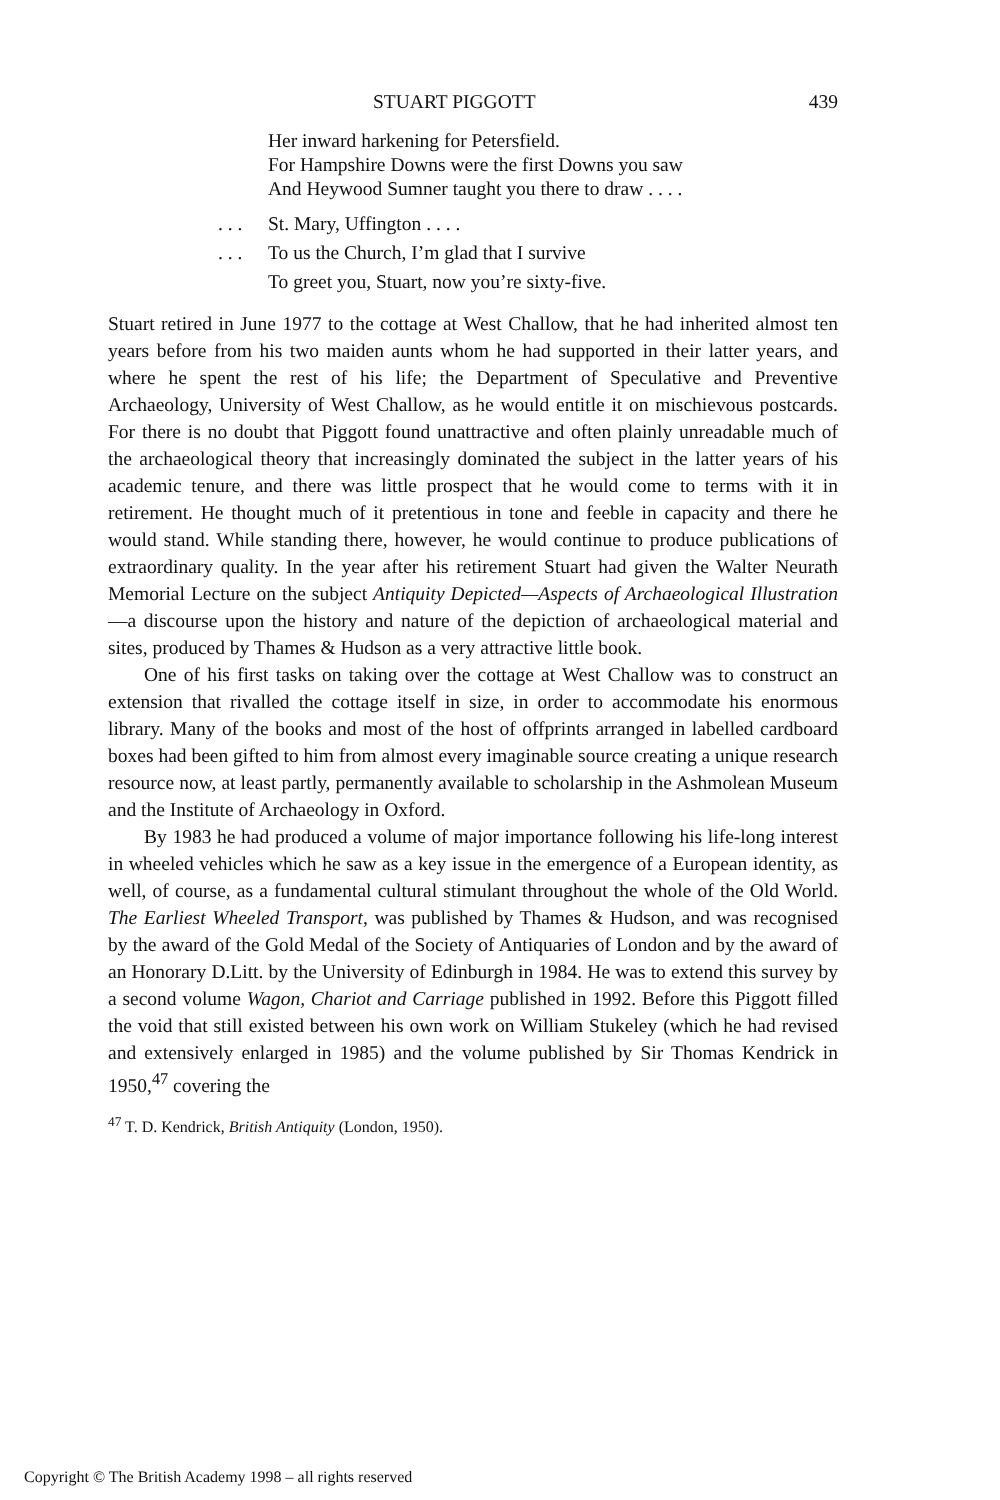STUART PIGGOTT 439
Her inward harkening for Petersfield.
For Hampshire Downs were the first Downs you saw
And Heywood Sumner taught you there to draw . . . .
. . . St. Mary, Uffington . . . .
. . . To us the Church, I’m glad that I survive
To greet you, Stuart, now you’re sixty-five.
Stuart retired in June 1977 to the cottage at West Challow, that he had inherited almost ten years before from his two maiden aunts whom he had supported in their latter years, and where he spent the rest of his life; the Department of Speculative and Preventive Archaeology, University of West Challow, as he would entitle it on mischievous postcards. For there is no doubt that Piggott found unattractive and often plainly unreadable much of the archaeological theory that increasingly dominated the subject in the latter years of his academic tenure, and there was little prospect that he would come to terms with it in retirement. He thought much of it pretentious in tone and feeble in capacity and there he would stand. While standing there, however, he would continue to produce publications of extraordinary quality. In the year after his retirement Stuart had given the Walter Neurath Memorial Lecture on the subject Antiquity Depicted—Aspects of Archaeological Illustration—a discourse upon the history and nature of the depiction of archaeological material and sites, produced by Thames & Hudson as a very attractive little book.
One of his first tasks on taking over the cottage at West Challow was to construct an extension that rivalled the cottage itself in size, in order to accommodate his enormous library. Many of the books and most of the host of offprints arranged in labelled cardboard boxes had been gifted to him from almost every imaginable source creating a unique research resource now, at least partly, permanently available to scholarship in the Ashmolean Museum and the Institute of Archaeology in Oxford.
By 1983 he had produced a volume of major importance following his life-long interest in wheeled vehicles which he saw as a key issue in the emergence of a European identity, as well, of course, as a fundamental cultural stimulant throughout the whole of the Old World. The Earliest Wheeled Transport, was published by Thames & Hudson, and was recognised by the award of the Gold Medal of the Society of Antiquaries of London and by the award of an Honorary D.Litt. by the University of Edinburgh in 1984. He was to extend this survey by a second volume Wagon, Chariot and Carriage published in 1992. Before this Piggott filled the void that still existed between his own work on William Stukeley (which he had revised and extensively enlarged in 1985) and the volume published by Sir Thomas Kendrick in 1950,<sup>47</sup> covering the
<sup>47</sup> T. D. Kendrick, British Antiquity (London, 1950).
Copyright © The British Academy 1998 – all rights reserved